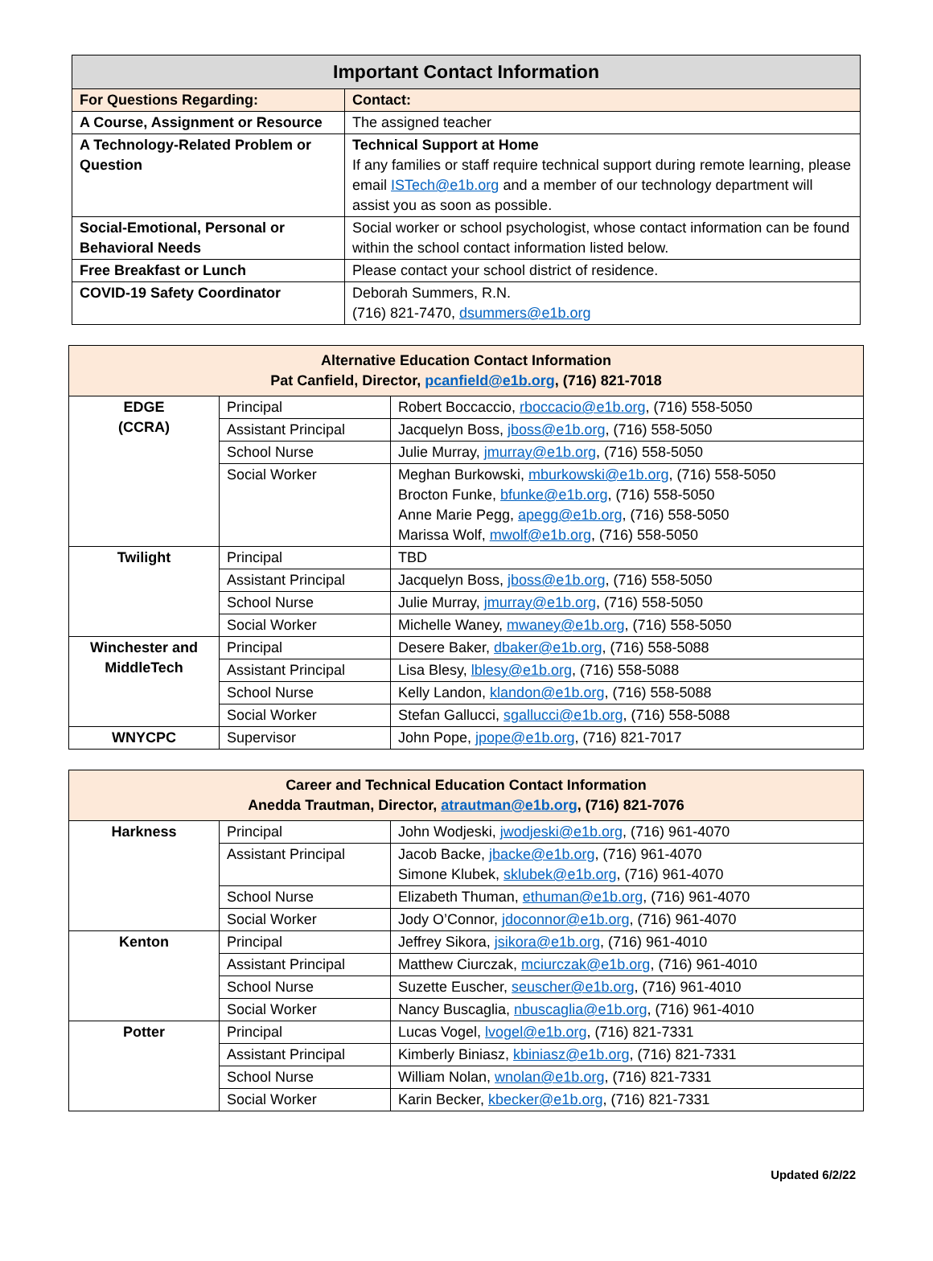| Important Contact Information | |
| --- | --- |
| For Questions Regarding: | Contact: |
| A Course, Assignment or Resource | The assigned teacher |
| A Technology-Related Problem or Question | Technical Support at Home If any families or staff require technical support during remote learning, please email ISTech@e1b.org and a member of our technology department will assist you as soon as possible. |
| Social-Emotional, Personal or Behavioral Needs | Social worker or school psychologist, whose contact information can be found within the school contact information listed below. |
| Free Breakfast or Lunch | Please contact your school district of residence. |
| COVID-19 Safety Coordinator | Deborah Summers, R.N. (716) 821-7470, dsummers@e1b.org |
| Alternative Education Contact Information Pat Canfield, Director, pcanfield@e1b.org , (716) 821-7018 | | |
| --- | --- | --- |
| EDGE (CCRA) | Principal | Robert Boccaccio, rboccacio@e1b.org , (716) 558-5050 |
| | Assistant Principal | Jacquelyn Boss, jboss@e1b.org , (716) 558-5050 |
| | School Nurse | Julie Murray, jmurray@e1b.org , (716) 558-5050 |
| | Social Worker | Meghan Burkowski, mburkowski@e1b.org , (716) 558-5050 Brocton Funke, bfunke@e1b.org , (716) 558-5050 Anne Marie Pegg, apegg@e1b.org , (716) 558-5050 Marissa Wolf, mwolf@e1b.org , (716) 558-5050 |
| Twilight | Principal | TBD |
| | Assistant Principal | Jacquelyn Boss, jboss@e1b.org , (716) 558-5050 |
| | School Nurse | Julie Murray, jmurray@e1b.org , (716) 558-5050 |
| | Social Worker | Michelle Waney, mwaney@e1b.org , (716) 558-5050 |
| Winchester and MiddleTech | Principal | Desere Baker, dbaker@e1b.org , (716) 558-5088 |
| | Assistant Principal | Lisa Blesy, lblesy@e1b.org , (716) 558-5088 |
| | School Nurse | Kelly Landon, klandon@e1b.org , (716) 558-5088 |
| | Social Worker | Stefan Gallucci, sgallucci@e1b.org , (716) 558-5088 |
| WNYCPC | Supervisor | John Pope, jpope@e1b.org , (716) 821-7017 |
| Career and Technical Education Contact Information Anedda Trautman, Director, atrautman@e1b.org , (716) 821-7076 | | |
| --- | --- | --- |
| Harkness | Principal | John Wodjeski, jwodjeski@e1b.org , (716) 961-4070 |
| | Assistant Principal | Jacob Backe, jbacke@e1b.org , (716) 961-4070 Simone Klubek, sklubek@e1b.org , (716) 961-4070 |
| | School Nurse | Elizabeth Thuman, ethuman@e1b.org , (716) 961-4070 |
| | Social Worker | Jody O’Connor, jdoconnor@e1b.org , (716) 961-4070 |
| Kenton | Principal | Jeffrey Sikora, jsikora@e1b.org , (716) 961-4010 |
| | Assistant Principal | Matthew Ciurczak, mciurczak@e1b.org , (716) 961-4010 |
| | School Nurse | Suzette Euscher, seuscher@e1b.org , (716) 961-4010 |
| | Social Worker | Nancy Buscaglia, nbuscaglia@e1b.org , (716) 961-4010 |
| Potter | Principal | Lucas Vogel, lvogel@e1b.org , (716) 821-7331 |
| | Assistant Principal | Kimberly Biniasz, kbiniasz@e1b.org , (716) 821-7331 |
| | School Nurse | William Nolan, wnolan@e1b.org , (716) 821-7331 |
| | Social Worker | Karin Becker, kbecker@e1b.org , (716) 821-7331 |
Updated 6/2/22